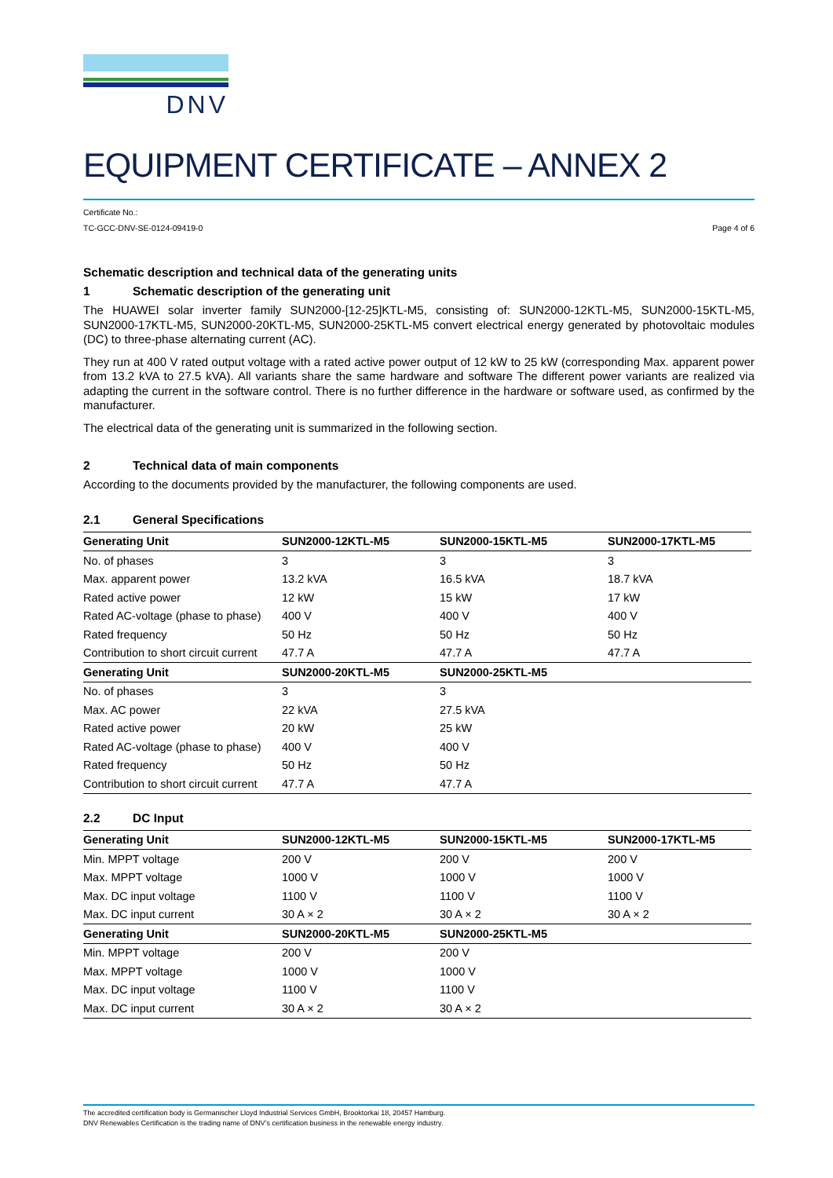DNV
EQUIPMENT CERTIFICATE – ANNEX 2
Certificate No.:
TC-GCC-DNV-SE-0124-09419-0 Page 4 of 6
Schematic description and technical data of the generating units
1 Schematic description of the generating unit
The HUAWEI solar inverter family SUN2000-[12-25]KTL-M5, consisting of: SUN2000-12KTL-M5, SUN2000-15KTL-M5, SUN2000-17KTL-M5, SUN2000-20KTL-M5, SUN2000-25KTL-M5 convert electrical energy generated by photovoltaic modules (DC) to three-phase alternating current (AC).
They run at 400 V rated output voltage with a rated active power output of 12 kW to 25 kW (corresponding Max. apparent power from 13.2 kVA to 27.5 kVA). All variants share the same hardware and software The different power variants are realized via adapting the current in the software control. There is no further difference in the hardware or software used, as confirmed by the manufacturer.
The electrical data of the generating unit is summarized in the following section.
2 Technical data of main components
According to the documents provided by the manufacturer, the following components are used.
2.1 General Specifications
| Generating Unit | SUN2000-12KTL-M5 | SUN2000-15KTL-M5 | SUN2000-17KTL-M5 |
| --- | --- | --- | --- |
| No. of phases | 3 | 3 | 3 |
| Max. apparent power | 13.2 kVA | 16.5 kVA | 18.7 kVA |
| Rated active power | 12 kW | 15 kW | 17 kW |
| Rated AC-voltage (phase to phase) | 400 V | 400 V | 400 V |
| Rated frequency | 50 Hz | 50 Hz | 50 Hz |
| Contribution to short circuit current | 47.7 A | 47.7 A | 47.7 A |
| Generating Unit | SUN2000-20KTL-M5 | SUN2000-25KTL-M5 | |
| No. of phases | 3 | 3 | |
| Max. AC power | 22 kVA | 27.5 kVA | |
| Rated active power | 20 kW | 25 kW | |
| Rated AC-voltage (phase to phase) | 400 V | 400 V | |
| Rated frequency | 50 Hz | 50 Hz | |
| Contribution to short circuit current | 47.7 A | 47.7 A | |
2.2 DC Input
| Generating Unit | SUN2000-12KTL-M5 | SUN2000-15KTL-M5 | SUN2000-17KTL-M5 |
| --- | --- | --- | --- |
| Min. MPPT voltage | 200 V | 200 V | 200 V |
| Max. MPPT voltage | 1000 V | 1000 V | 1000 V |
| Max. DC input voltage | 1100 V | 1100 V | 1100 V |
| Max. DC input current | 30 A × 2 | 30 A × 2 | 30 A × 2 |
| Generating Unit | SUN2000-20KTL-M5 | SUN2000-25KTL-M5 | |
| Min. MPPT voltage | 200 V | 200 V | |
| Max. MPPT voltage | 1000 V | 1000 V | |
| Max. DC input voltage | 1100 V | 1100 V | |
| Max. DC input current | 30 A × 2 | 30 A × 2 | |
The accredited certification body is Germanischer Lloyd Industrial Services GmbH, Brooktorkai 18, 20457 Hamburg.
DNV Renewables Certification is the trading name of DNV’s certification business in the renewable energy industry.